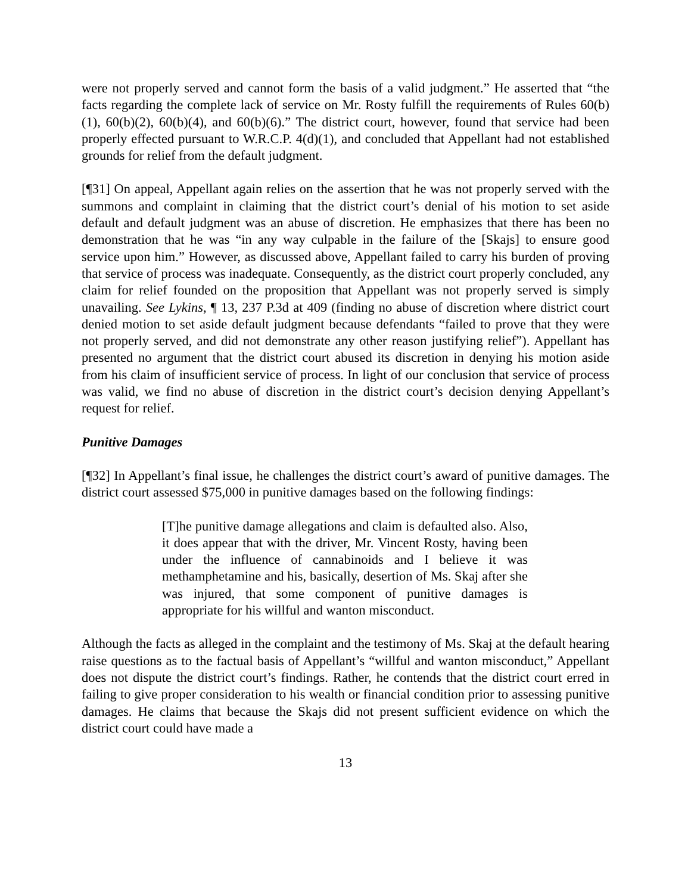were not properly served and cannot form the basis of a valid judgment.” He asserted that “the facts regarding the complete lack of service on Mr. Rosty fulfill the requirements of Rules 60(b)(1), 60(b)(2), 60(b)(4), and 60(b)(6).” The district court, however, found that service had been properly effected pursuant to W.R.C.P. 4(d)(1), and concluded that Appellant had not established grounds for relief from the default judgment.
[¶31] On appeal, Appellant again relies on the assertion that he was not properly served with the summons and complaint in claiming that the district court’s denial of his motion to set aside default and default judgment was an abuse of discretion. He emphasizes that there has been no demonstration that he was “in any way culpable in the failure of the [Skajs] to ensure good service upon him.” However, as discussed above, Appellant failed to carry his burden of proving that service of process was inadequate. Consequently, as the district court properly concluded, any claim for relief founded on the proposition that Appellant was not properly served is simply unavailing. See Lykins, ¶ 13, 237 P.3d at 409 (finding no abuse of discretion where district court denied motion to set aside default judgment because defendants “failed to prove that they were not properly served, and did not demonstrate any other reason justifying relief”). Appellant has presented no argument that the district court abused its discretion in denying his motion aside from his claim of insufficient service of process. In light of our conclusion that service of process was valid, we find no abuse of discretion in the district court’s decision denying Appellant’s request for relief.
Punitive Damages
[¶32] In Appellant’s final issue, he challenges the district court’s award of punitive damages. The district court assessed $75,000 in punitive damages based on the following findings:
[T]he punitive damage allegations and claim is defaulted also. Also, it does appear that with the driver, Mr. Vincent Rosty, having been under the influence of cannabinoids and I believe it was methamphetamine and his, basically, desertion of Ms. Skaj after she was injured, that some component of punitive damages is appropriate for his willful and wanton misconduct.
Although the facts as alleged in the complaint and the testimony of Ms. Skaj at the default hearing raise questions as to the factual basis of Appellant’s “willful and wanton misconduct,” Appellant does not dispute the district court’s findings. Rather, he contends that the district court erred in failing to give proper consideration to his wealth or financial condition prior to assessing punitive damages. He claims that because the Skajs did not present sufficient evidence on which the district court could have made a
13